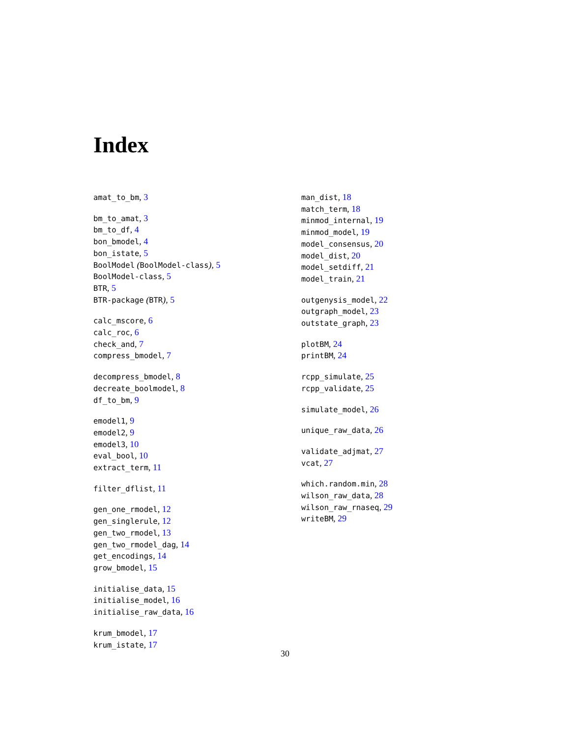Index
amat_to_bm, 3
bm_to_amat, 3
bm_to_df, 4
bon_bmodel, 4
bon_istate, 5
BoolModel (BoolModel-class), 5
BoolModel-class, 5
BTR, 5
BTR-package (BTR), 5
calc_mscore, 6
calc_roc, 6
check_and, 7
compress_bmodel, 7
decompress_bmodel, 8
decreate_boolmodel, 8
df_to_bm, 9
emodel1, 9
emodel2, 9
emodel3, 10
eval_bool, 10
extract_term, 11
filter_dflist, 11
gen_one_rmodel, 12
gen_singlerule, 12
gen_two_rmodel, 13
gen_two_rmodel_dag, 14
get_encodings, 14
grow_bmodel, 15
initialise_data, 15
initialise_model, 16
initialise_raw_data, 16
krum_bmodel, 17
krum_istate, 17
man_dist, 18
match_term, 18
minmod_internal, 19
minmod_model, 19
model_consensus, 20
model_dist, 20
model_setdiff, 21
model_train, 21
outgenysis_model, 22
outgraph_model, 23
outstate_graph, 23
plotBM, 24
printBM, 24
rcpp_simulate, 25
rcpp_validate, 25
simulate_model, 26
unique_raw_data, 26
validate_adjmat, 27
vcat, 27
which.random.min, 28
wilson_raw_data, 28
wilson_raw_rnaseq, 29
writeBM, 29
30